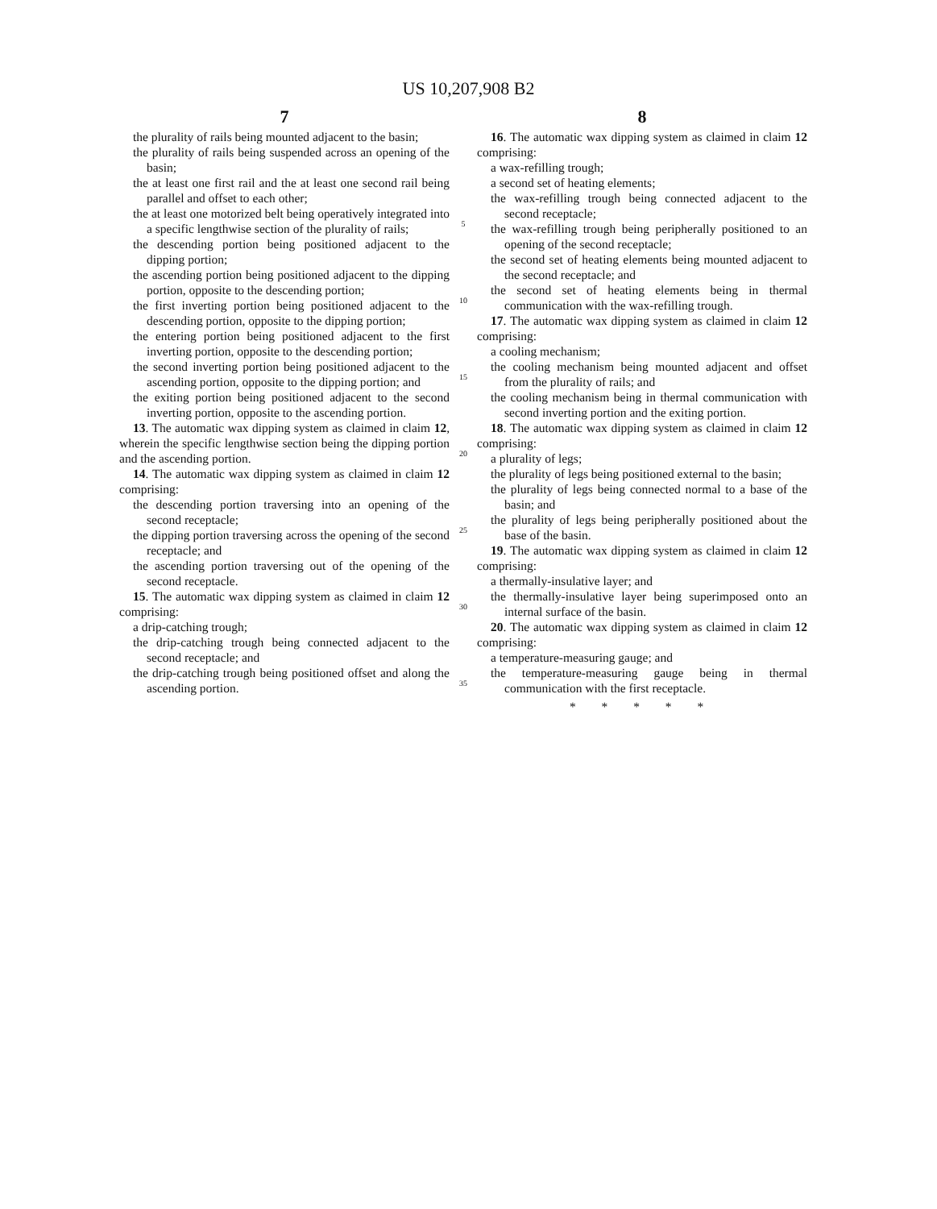US 10,207,908 B2
7
the plurality of rails being mounted adjacent to the basin;
the plurality of rails being suspended across an opening of the basin;
the at least one first rail and the at least one second rail being parallel and offset to each other;
the at least one motorized belt being operatively integrated into a specific lengthwise section of the plurality of rails;
the descending portion being positioned adjacent to the dipping portion;
the ascending portion being positioned adjacent to the dipping portion, opposite to the descending portion;
the first inverting portion being positioned adjacent to the descending portion, opposite to the dipping portion;
the entering portion being positioned adjacent to the first inverting portion, opposite to the descending portion;
the second inverting portion being positioned adjacent to the ascending portion, opposite to the dipping portion; and
the exiting portion being positioned adjacent to the second inverting portion, opposite to the ascending portion.
13. The automatic wax dipping system as claimed in claim 12, wherein the specific lengthwise section being the dipping portion and the ascending portion.
14. The automatic wax dipping system as claimed in claim 12 comprising:
the descending portion traversing into an opening of the second receptacle;
the dipping portion traversing across the opening of the second receptacle; and
the ascending portion traversing out of the opening of the second receptacle.
15. The automatic wax dipping system as claimed in claim 12 comprising:
a drip-catching trough;
the drip-catching trough being connected adjacent to the second receptacle; and
the drip-catching trough being positioned offset and along the ascending portion.
5
10
15
20
25
30
35
8
16. The automatic wax dipping system as claimed in claim 12 comprising:
a wax-refilling trough;
a second set of heating elements;
the wax-refilling trough being connected adjacent to the second receptacle;
the wax-refilling trough being peripherally positioned to an opening of the second receptacle;
the second set of heating elements being mounted adjacent to the second receptacle; and
the second set of heating elements being in thermal communication with the wax-refilling trough.
17. The automatic wax dipping system as claimed in claim 12 comprising:
a cooling mechanism;
the cooling mechanism being mounted adjacent and offset from the plurality of rails; and
the cooling mechanism being in thermal communication with second inverting portion and the exiting portion.
18. The automatic wax dipping system as claimed in claim 12 comprising:
a plurality of legs;
the plurality of legs being positioned external to the basin;
the plurality of legs being connected normal to a base of the basin; and
the plurality of legs being peripherally positioned about the base of the basin.
19. The automatic wax dipping system as claimed in claim 12 comprising:
a thermally-insulative layer; and
the thermally-insulative layer being superimposed onto an internal surface of the basin.
20. The automatic wax dipping system as claimed in claim 12 comprising:
a temperature-measuring gauge; and
the temperature-measuring gauge being in thermal communication with the first receptacle.
* * * * *